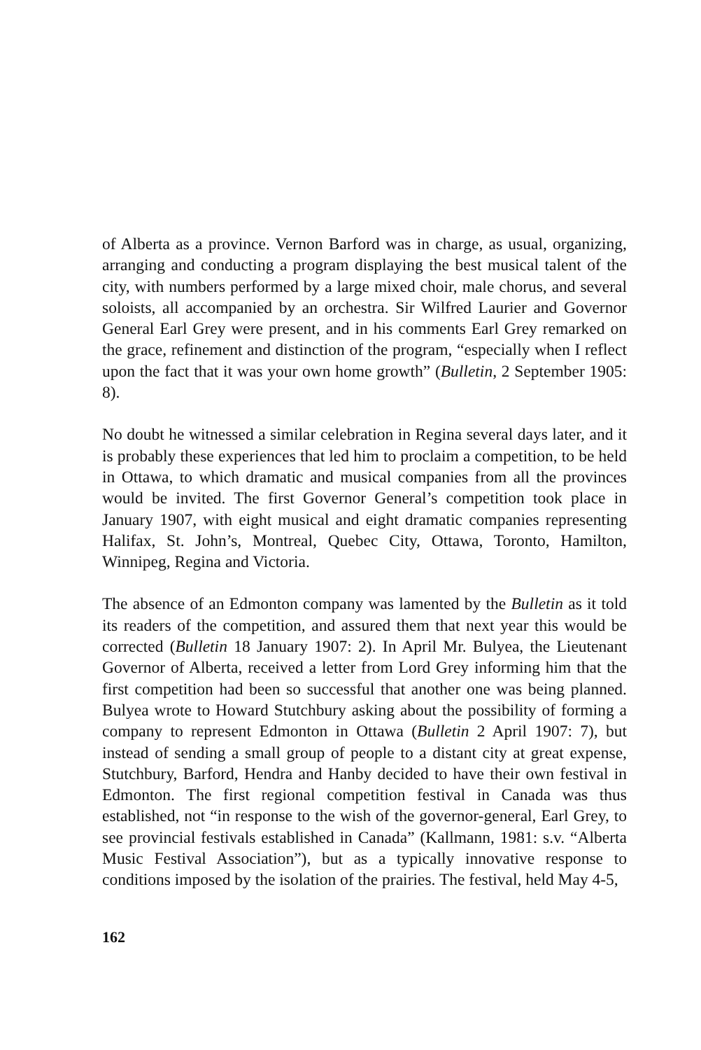of Alberta as a province. Vernon Barford was in charge, as usual, organizing, arranging and conducting a program displaying the best musical talent of the city, with numbers performed by a large mixed choir, male chorus, and several soloists, all accompanied by an orchestra. Sir Wilfred Laurier and Governor General Earl Grey were present, and in his comments Earl Grey remarked on the grace, refinement and distinction of the program, “especially when I reflect upon the fact that it was your own home growth” (Bulletin, 2 September 1905: 8).
No doubt he witnessed a similar celebration in Regina several days later, and it is probably these experiences that led him to proclaim a competition, to be held in Ottawa, to which dramatic and musical companies from all the provinces would be invited. The first Governor General’s competition took place in January 1907, with eight musical and eight dramatic companies representing Halifax, St. John’s, Montreal, Quebec City, Ottawa, Toronto, Hamilton, Winnipeg, Regina and Victoria.
The absence of an Edmonton company was lamented by the Bulletin as it told its readers of the competition, and assured them that next year this would be corrected (Bulletin 18 January 1907: 2). In April Mr. Bulyea, the Lieutenant Governor of Alberta, received a letter from Lord Grey informing him that the first competition had been so successful that another one was being planned. Bulyea wrote to Howard Stutchbury asking about the possibility of forming a company to represent Edmonton in Ottawa (Bulletin 2 April 1907: 7), but instead of sending a small group of people to a distant city at great expense, Stutchbury, Barford, Hendra and Hanby decided to have their own festival in Edmonton. The first regional competition festival in Canada was thus established, not “in response to the wish of the governor-general, Earl Grey, to see provincial festivals established in Canada” (Kallmann, 1981: s.v. “Alberta Music Festival Association”), but as a typically innovative response to conditions imposed by the isolation of the prairies. The festival, held May 4-5,
162